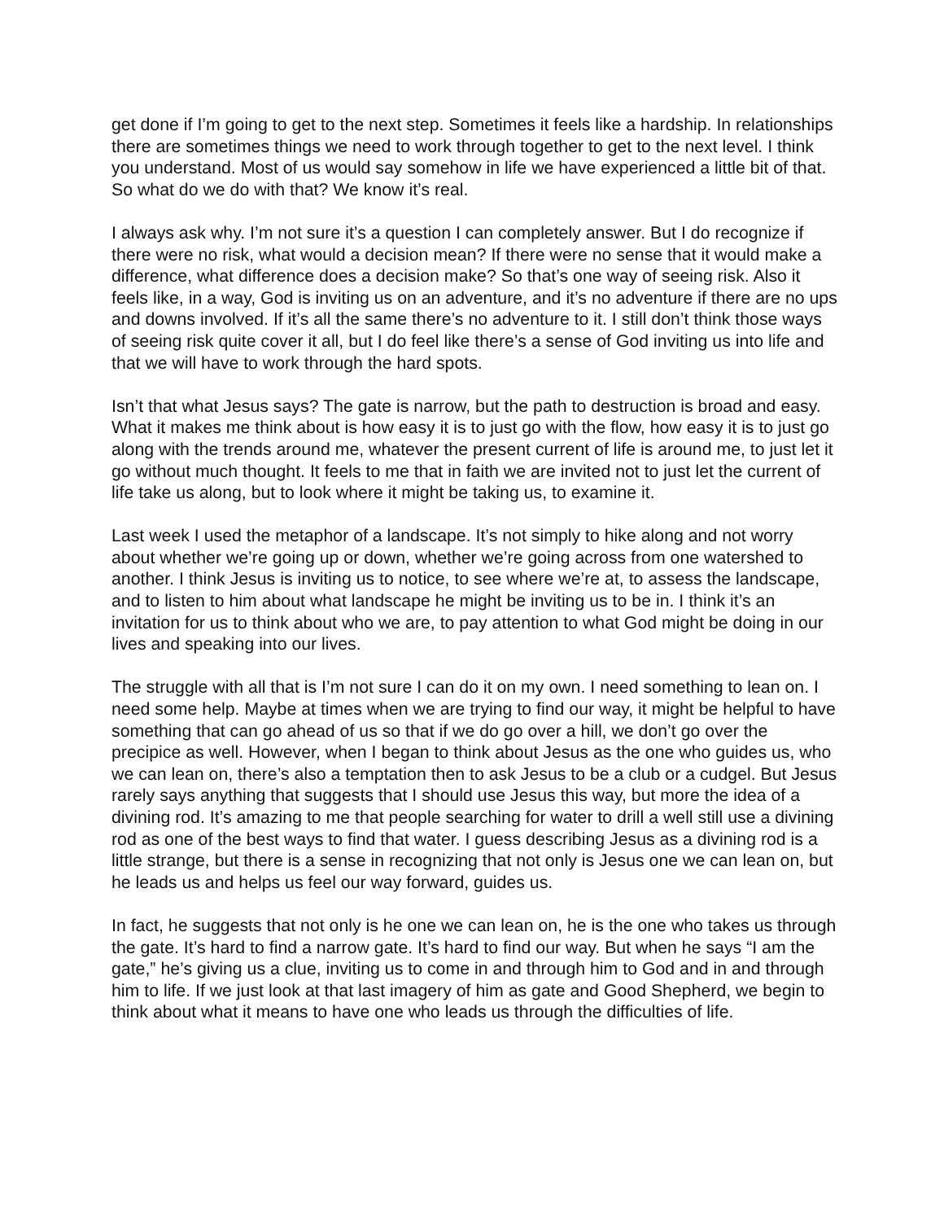get done if I’m going to get to the next step. Sometimes it feels like a hardship. In relationships there are sometimes things we need to work through together to get to the next level. I think you understand. Most of us would say somehow in life we have experienced a little bit of that. So what do we do with that? We know it’s real.
I always ask why. I’m not sure it’s a question I can completely answer. But I do recognize if there were no risk, what would a decision mean? If there were no sense that it would make a difference, what difference does a decision make? So that’s one way of seeing risk. Also it feels like, in a way, God is inviting us on an adventure, and it’s no adventure if there are no ups and downs involved. If it’s all the same there’s no adventure to it. I still don’t think those ways of seeing risk quite cover it all, but I do feel like there’s a sense of God inviting us into life and that we will have to work through the hard spots.
Isn’t that what Jesus says? The gate is narrow, but the path to destruction is broad and easy. What it makes me think about is how easy it is to just go with the flow, how easy it is to just go along with the trends around me, whatever the present current of life is around me, to just let it go without much thought. It feels to me that in faith we are invited not to just let the current of life take us along, but to look where it might be taking us, to examine it.
Last week I used the metaphor of a landscape. It’s not simply to hike along and not worry about whether we’re going up or down, whether we’re going across from one watershed to another. I think Jesus is inviting us to notice, to see where we’re at, to assess the landscape, and to listen to him about what landscape he might be inviting us to be in. I think it’s an invitation for us to think about who we are, to pay attention to what God might be doing in our lives and speaking into our lives.
The struggle with all that is I’m not sure I can do it on my own. I need something to lean on. I need some help. Maybe at times when we are trying to find our way, it might be helpful to have something that can go ahead of us so that if we do go over a hill, we don’t go over the precipice as well. However, when I began to think about Jesus as the one who guides us, who we can lean on, there’s also a temptation then to ask Jesus to be a club or a cudgel. But Jesus rarely says anything that suggests that I should use Jesus this way, but more the idea of a divining rod. It’s amazing to me that people searching for water to drill a well still use a divining rod as one of the best ways to find that water. I guess describing Jesus as a divining rod is a little strange, but there is a sense in recognizing that not only is Jesus one we can lean on, but he leads us and helps us feel our way forward, guides us.
In fact, he suggests that not only is he one we can lean on, he is the one who takes us through the gate. It’s hard to find a narrow gate. It’s hard to find our way. But when he says “I am the gate,” he’s giving us a clue, inviting us to come in and through him to God and in and through him to life. If we just look at that last imagery of him as gate and Good Shepherd, we begin to think about what it means to have one who leads us through the difficulties of life.